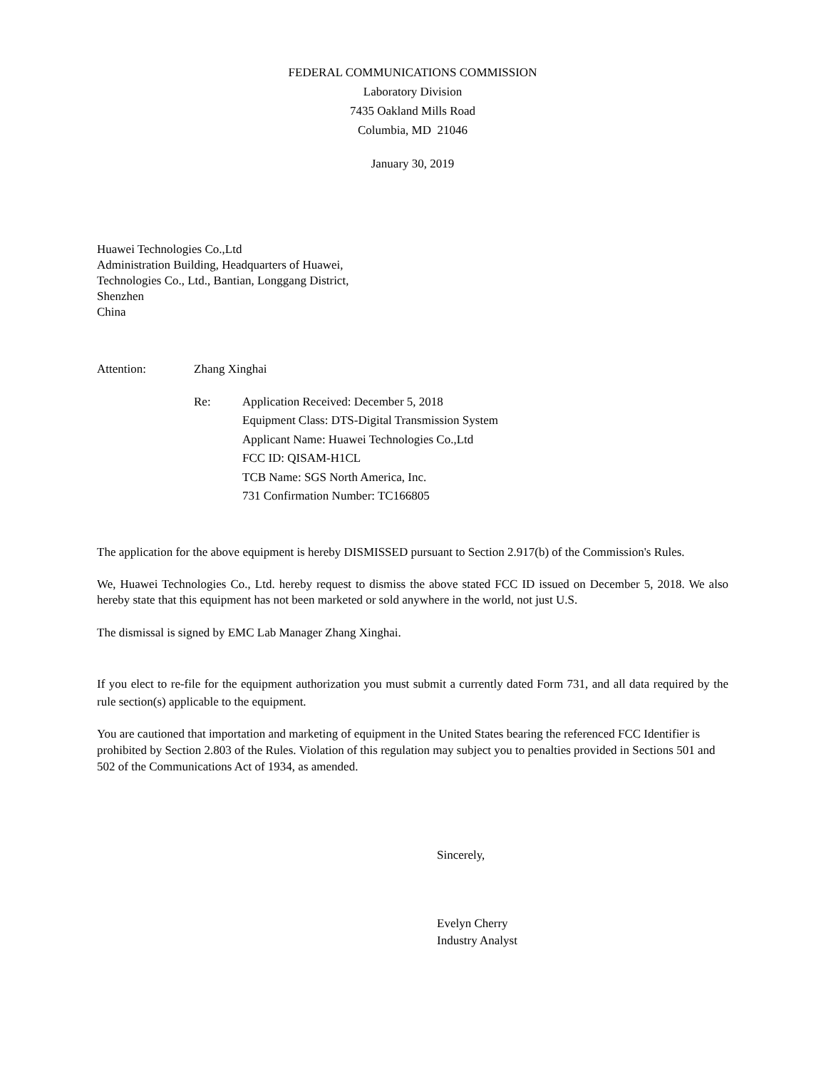FEDERAL COMMUNICATIONS COMMISSION
Laboratory Division
7435 Oakland Mills Road
Columbia, MD 21046
January 30, 2019
Huawei Technologies Co.,Ltd
Administration Building, Headquarters of Huawei,
Technologies Co., Ltd., Bantian, Longgang District,
Shenzhen
China
Attention: Zhang Xinghai
Re:
Application Received: December 5, 2018
Equipment Class: DTS-Digital Transmission System
Applicant Name: Huawei Technologies Co.,Ltd
FCC ID: QISAM-H1CL
TCB Name: SGS North America, Inc.
731 Confirmation Number: TC166805
The application for the above equipment is hereby DISMISSED pursuant to Section 2.917(b) of the Commission's Rules.
We, Huawei Technologies Co., Ltd. hereby request to dismiss the above stated FCC ID issued on December 5, 2018. We also hereby state that this equipment has not been marketed or sold anywhere in the world, not just U.S.
The dismissal is signed by EMC Lab Manager Zhang Xinghai.
If you elect to re-file for the equipment authorization you must submit a currently dated Form 731, and all data required by the rule section(s) applicable to the equipment.
You are cautioned that importation and marketing of equipment in the United States bearing the referenced FCC Identifier is prohibited by Section 2.803 of the Rules. Violation of this regulation may subject you to penalties provided in Sections 501 and 502 of the Communications Act of 1934, as amended.
Sincerely,
Evelyn Cherry
Industry Analyst